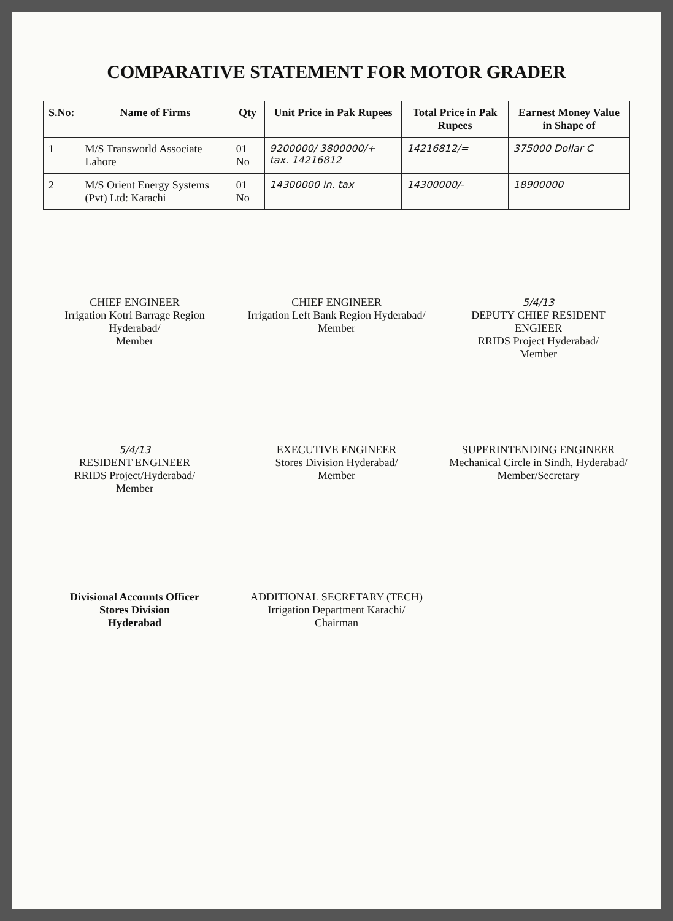COMPARATIVE STATEMENT FOR MOTOR GRADER
| S.No: | Name of Firms | Qty | Unit Price in Pak Rupees | Total Price in Pak Rupees | Earnest Money Value in Shape of |
| --- | --- | --- | --- | --- | --- |
| 1 | M/S Transworld Associate Lahore | 01 No | 9200000/ 3800000/+ tax. 14216812 | 14216812/= | 375000 Dollar C |
| 2 | M/S Orient Energy Systems (Pvt) Ltd: Karachi | 01 No | 14300000 in. tax | 14300000/- | 18900000 |
CHIEF ENGINEER
Irrigation Kotri Barrage Region Hyderabad/
Member
CHIEF ENGINEER
Irrigation Left Bank Region Hyderabad/
Member
5/4/13
DEPUTY CHIEF RESIDENT ENGIEER
RRIDS Project Hyderabad/
Member
5/4/13
RESIDENT ENGINEER
RRIDS Project/Hyderabad/
Member
EXECUTIVE ENGINEER
Stores Division Hyderabad/
Member
SUPERINTENDING ENGINEER
Mechanical Circle in Sindh, Hyderabad/
Member/Secretary
Divisional Accounts Officer
Stores Division
Hyderabad
ADDITIONAL SECRETARY (TECH)
Irrigation Department Karachi/
Chairman